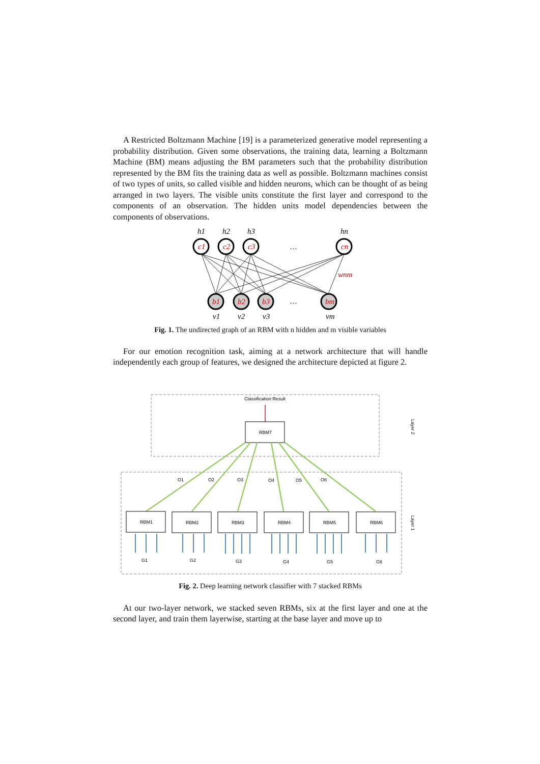A Restricted Boltzmann Machine [19] is a parameterized generative model representing a probability distribution. Given some observations, the training data, learning a Boltzmann Machine (BM) means adjusting the BM parameters such that the probability distribution represented by the BM fits the training data as well as possible. Boltzmann machines consist of two types of units, so called visible and hidden neurons, which can be thought of as being arranged in two layers. The visible units constitute the first layer and correspond to the components of an observation. The hidden units model dependencies between the components of observations.
h1
h2
h3
hn
c1
c2
c3
cn
b1
b2
b3
bm
wnm
v1
v2
v3
vm
…
…
Fig. 1. The undirected graph of an RBM with n hidden and m visible variables
For our emotion recognition task, aiming at a network architecture that will handle independently each group of features, we designed the architecture depicted at figure 2.
Classification Result
RBM7
Layer 2
Layer 1
O1
O2
O3
O4
O5
O6
RBM1
RBM2
RBM3
RBM4
RBM5
RBM6
G1
G2
G3
G4
G5
G6
Fig. 2. Deep learning network classifier with 7 stacked RBMs
At our two-layer network, we stacked seven RBMs, six at the first layer and one at the second layer, and train them layerwise, starting at the base layer and move up to